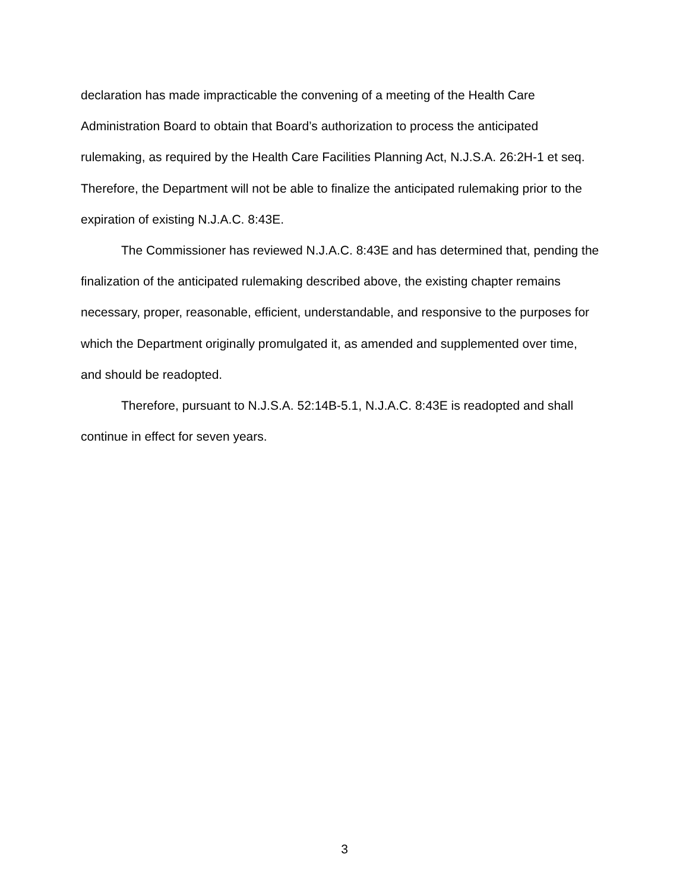declaration has made impracticable the convening of a meeting of the Health Care Administration Board to obtain that Board’s authorization to process the anticipated rulemaking, as required by the Health Care Facilities Planning Act, N.J.S.A. 26:2H-1 et seq. Therefore, the Department will not be able to finalize the anticipated rulemaking prior to the expiration of existing N.J.A.C. 8:43E.
The Commissioner has reviewed N.J.A.C. 8:43E and has determined that, pending the finalization of the anticipated rulemaking described above, the existing chapter remains necessary, proper, reasonable, efficient, understandable, and responsive to the purposes for which the Department originally promulgated it, as amended and supplemented over time, and should be readopted.
Therefore, pursuant to N.J.S.A. 52:14B-5.1, N.J.A.C. 8:43E is readopted and shall continue in effect for seven years.
3